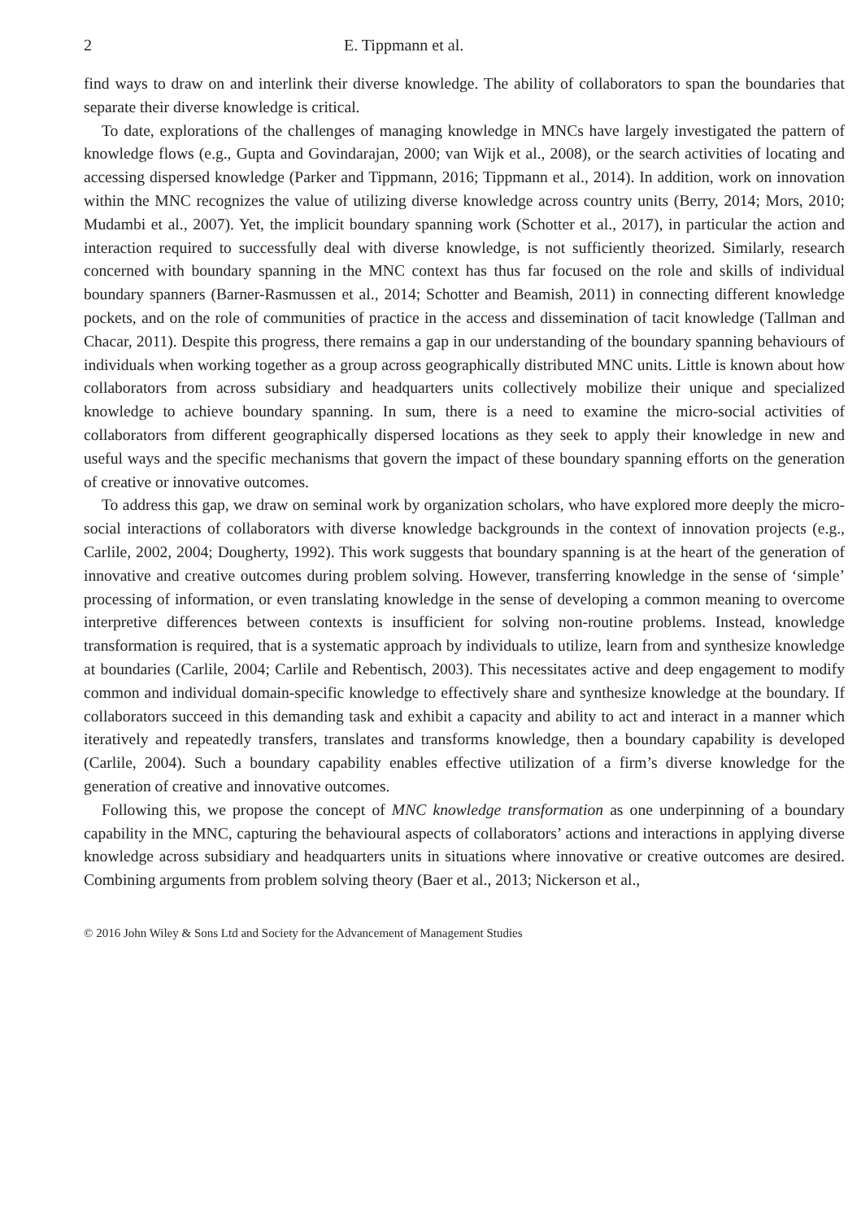2 E. Tippmann et al.
find ways to draw on and interlink their diverse knowledge. The ability of collaborators to span the boundaries that separate their diverse knowledge is critical.
To date, explorations of the challenges of managing knowledge in MNCs have largely investigated the pattern of knowledge flows (e.g., Gupta and Govindarajan, 2000; van Wijk et al., 2008), or the search activities of locating and accessing dispersed knowledge (Parker and Tippmann, 2016; Tippmann et al., 2014). In addition, work on innovation within the MNC recognizes the value of utilizing diverse knowledge across country units (Berry, 2014; Mors, 2010; Mudambi et al., 2007). Yet, the implicit boundary spanning work (Schotter et al., 2017), in particular the action and interaction required to successfully deal with diverse knowledge, is not sufficiently theorized. Similarly, research concerned with boundary spanning in the MNC context has thus far focused on the role and skills of individual boundary spanners (Barner-Rasmussen et al., 2014; Schotter and Beamish, 2011) in connecting different knowledge pockets, and on the role of communities of practice in the access and dissemination of tacit knowledge (Tallman and Chacar, 2011). Despite this progress, there remains a gap in our understanding of the boundary spanning behaviours of individuals when working together as a group across geographically distributed MNC units. Little is known about how collaborators from across subsidiary and headquarters units collectively mobilize their unique and specialized knowledge to achieve boundary spanning. In sum, there is a need to examine the micro-social activities of collaborators from different geographically dispersed locations as they seek to apply their knowledge in new and useful ways and the specific mechanisms that govern the impact of these boundary spanning efforts on the generation of creative or innovative outcomes.
To address this gap, we draw on seminal work by organization scholars, who have explored more deeply the micro-social interactions of collaborators with diverse knowledge backgrounds in the context of innovation projects (e.g., Carlile, 2002, 2004; Dougherty, 1992). This work suggests that boundary spanning is at the heart of the generation of innovative and creative outcomes during problem solving. However, transferring knowledge in the sense of ‘simple’ processing of information, or even translating knowledge in the sense of developing a common meaning to overcome interpretive differences between contexts is insufficient for solving non-routine problems. Instead, knowledge transformation is required, that is a systematic approach by individuals to utilize, learn from and synthesize knowledge at boundaries (Carlile, 2004; Carlile and Rebentisch, 2003). This necessitates active and deep engagement to modify common and individual domain-specific knowledge to effectively share and synthesize knowledge at the boundary. If collaborators succeed in this demanding task and exhibit a capacity and ability to act and interact in a manner which iteratively and repeatedly transfers, translates and transforms knowledge, then a boundary capability is developed (Carlile, 2004). Such a boundary capability enables effective utilization of a firm’s diverse knowledge for the generation of creative and innovative outcomes.
Following this, we propose the concept of MNC knowledge transformation as one underpinning of a boundary capability in the MNC, capturing the behavioural aspects of collaborators’ actions and interactions in applying diverse knowledge across subsidiary and headquarters units in situations where innovative or creative outcomes are desired. Combining arguments from problem solving theory (Baer et al., 2013; Nickerson et al.,
© 2016 John Wiley & Sons Ltd and Society for the Advancement of Management Studies